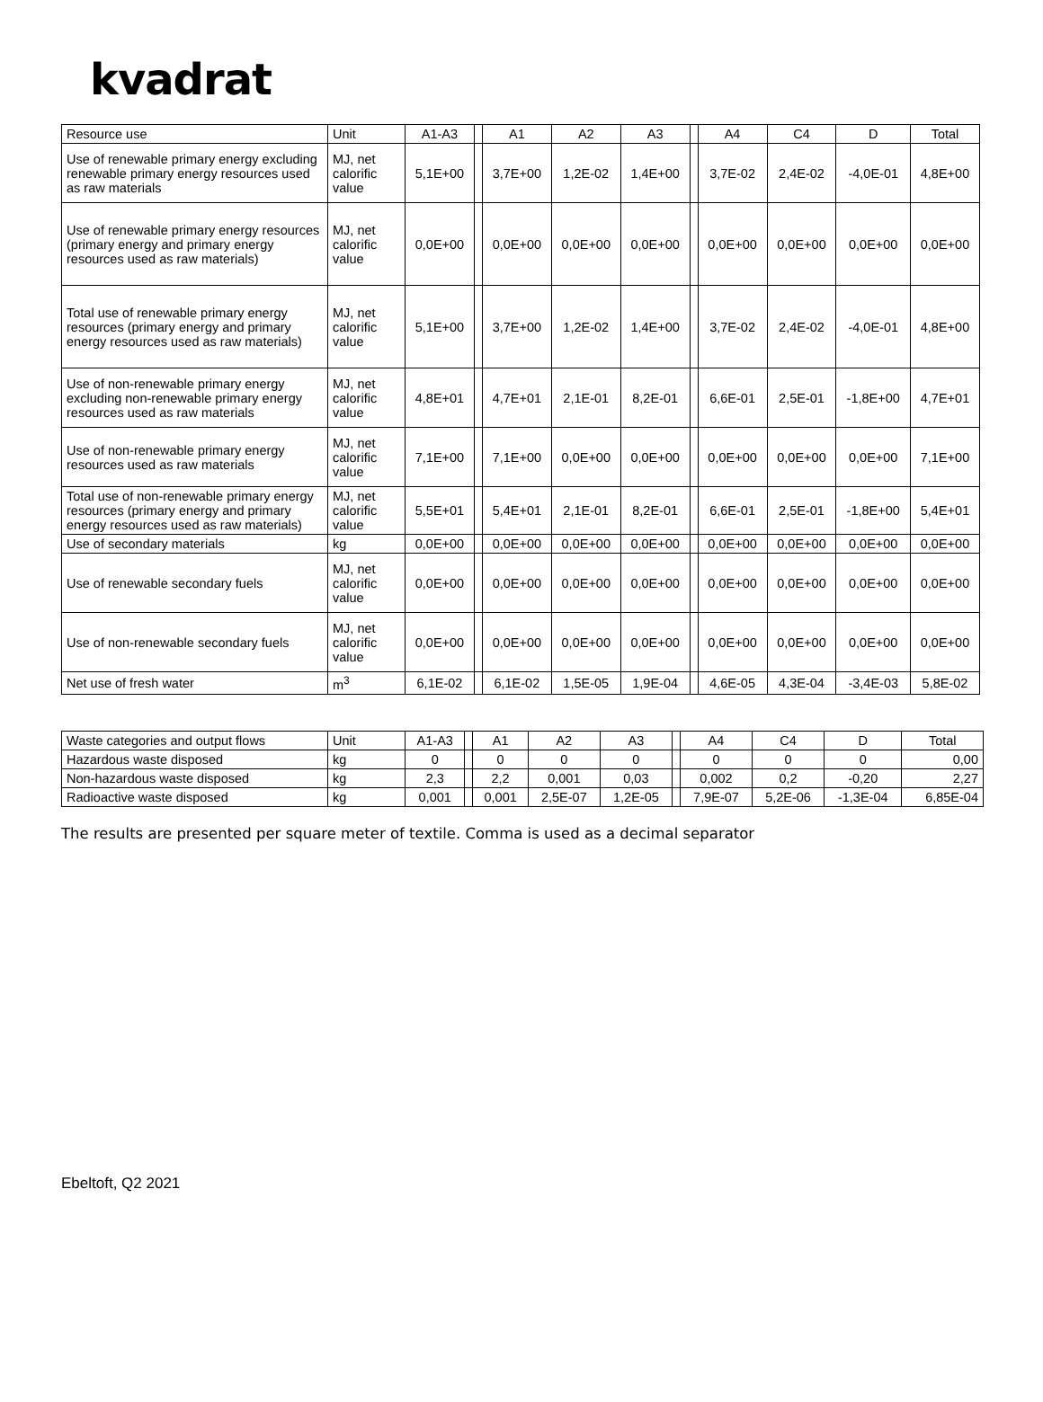kvadrat
| Resource use | Unit | A1-A3 | | A1 | A2 | A3 | | A4 | C4 | D | Total |
| --- | --- | --- | --- | --- | --- | --- | --- | --- | --- | --- | --- |
| Use of renewable primary energy excluding renewable primary energy resources used as raw materials | MJ, net calorific value | 5,1E+00 | | 3,7E+00 | 1,2E-02 | 1,4E+00 | | 3,7E-02 | 2,4E-02 | -4,0E-01 | 4,8E+00 |
| Use of renewable primary energy resources (primary energy and primary energy resources used as raw materials) | MJ, net calorific value | 0,0E+00 | | 0,0E+00 | 0,0E+00 | 0,0E+00 | | 0,0E+00 | 0,0E+00 | 0,0E+00 | 0,0E+00 |
| Total use of renewable primary energy resources (primary energy and primary energy resources used as raw materials) | MJ, net calorific value | 5,1E+00 | | 3,7E+00 | 1,2E-02 | 1,4E+00 | | 3,7E-02 | 2,4E-02 | -4,0E-01 | 4,8E+00 |
| Use of non-renewable primary energy excluding non-renewable primary energy resources used as raw materials | MJ, net calorific value | 4,8E+01 | | 4,7E+01 | 2,1E-01 | 8,2E-01 | | 6,6E-01 | 2,5E-01 | -1,8E+00 | 4,7E+01 |
| Use of non-renewable primary energy resources used as raw materials | MJ, net calorific value | 7,1E+00 | | 7,1E+00 | 0,0E+00 | 0,0E+00 | | 0,0E+00 | 0,0E+00 | 0,0E+00 | 7,1E+00 |
| Total use of non-renewable primary energy resources (primary energy and primary energy resources used as raw materials) | MJ, net calorific value | 5,5E+01 | | 5,4E+01 | 2,1E-01 | 8,2E-01 | | 6,6E-01 | 2,5E-01 | -1,8E+00 | 5,4E+01 |
| Use of secondary materials | kg | 0,0E+00 | | 0,0E+00 | 0,0E+00 | 0,0E+00 | | 0,0E+00 | 0,0E+00 | 0,0E+00 | 0,0E+00 |
| Use of renewable secondary fuels | MJ, net calorific value | 0,0E+00 | | 0,0E+00 | 0,0E+00 | 0,0E+00 | | 0,0E+00 | 0,0E+00 | 0,0E+00 | 0,0E+00 |
| Use of non-renewable secondary fuels | MJ, net calorific value | 0,0E+00 | | 0,0E+00 | 0,0E+00 | 0,0E+00 | | 0,0E+00 | 0,0E+00 | 0,0E+00 | 0,0E+00 |
| Net use of fresh water | m<sup>3</sup> | 6,1E-02 | | 6,1E-02 | 1,5E-05 | 1,9E-04 | | 4,6E-05 | 4,3E-04 | -3,4E-03 | 5,8E-02 |
| Waste categories and output flows | Unit | A1-A3 | | A1 | A2 | A3 | | A4 | C4 | D | Total |
| --- | --- | --- | --- | --- | --- | --- | --- | --- | --- | --- | --- |
| Hazardous waste disposed | kg | 0 | | 0 | 0 | 0 | | 0 | 0 | 0 | 0,00 |
| Non-hazardous waste disposed | kg | 2,3 | | 2,2 | 0,001 | 0,03 | | 0,002 | 0,2 | -0,20 | 2,27 |
| Radioactive waste disposed | kg | 0,001 | | 0,001 | 2,5E-07 | 1,2E-05 | | 7,9E-07 | 5,2E-06 | -1,3E-04 | 6,85E-04 |
The results are presented per square meter of textile. Comma is used as a decimal separator
Ebeltoft, Q2 2021